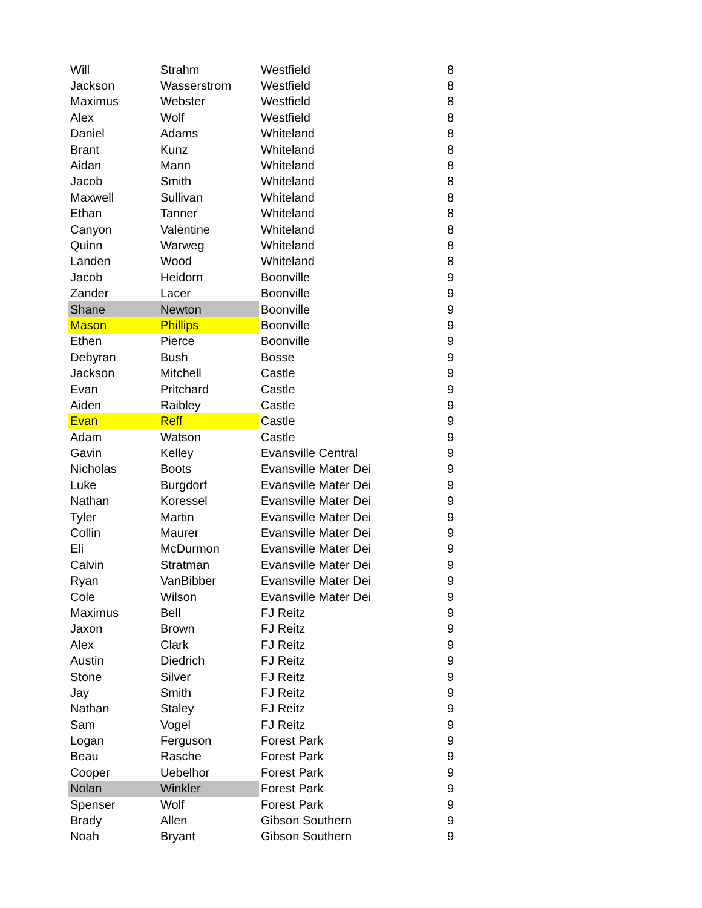| Will | Strahm | Westfield | 8 |
| Jackson | Wasserstrom | Westfield | 8 |
| Maximus | Webster | Westfield | 8 |
| Alex | Wolf | Westfield | 8 |
| Daniel | Adams | Whiteland | 8 |
| Brant | Kunz | Whiteland | 8 |
| Aidan | Mann | Whiteland | 8 |
| Jacob | Smith | Whiteland | 8 |
| Maxwell | Sullivan | Whiteland | 8 |
| Ethan | Tanner | Whiteland | 8 |
| Canyon | Valentine | Whiteland | 8 |
| Quinn | Warweg | Whiteland | 8 |
| Landen | Wood | Whiteland | 8 |
| Jacob | Heidorn | Boonville | 9 |
| Zander | Lacer | Boonville | 9 |
| Shane | Newton | Boonville | 9 |
| Mason | Phillips | Boonville | 9 |
| Ethen | Pierce | Boonville | 9 |
| Debyran | Bush | Bosse | 9 |
| Jackson | Mitchell | Castle | 9 |
| Evan | Pritchard | Castle | 9 |
| Aiden | Raibley | Castle | 9 |
| Evan | Reff | Castle | 9 |
| Adam | Watson | Castle | 9 |
| Gavin | Kelley | Evansville Central | 9 |
| Nicholas | Boots | Evansville Mater Dei | 9 |
| Luke | Burgdorf | Evansville Mater Dei | 9 |
| Nathan | Koressel | Evansville Mater Dei | 9 |
| Tyler | Martin | Evansville Mater Dei | 9 |
| Collin | Maurer | Evansville Mater Dei | 9 |
| Eli | McDurmon | Evansville Mater Dei | 9 |
| Calvin | Stratman | Evansville Mater Dei | 9 |
| Ryan | VanBibber | Evansville Mater Dei | 9 |
| Cole | Wilson | Evansville Mater Dei | 9 |
| Maximus | Bell | FJ Reitz | 9 |
| Jaxon | Brown | FJ Reitz | 9 |
| Alex | Clark | FJ Reitz | 9 |
| Austin | Diedrich | FJ Reitz | 9 |
| Stone | Silver | FJ Reitz | 9 |
| Jay | Smith | FJ Reitz | 9 |
| Nathan | Staley | FJ Reitz | 9 |
| Sam | Vogel | FJ Reitz | 9 |
| Logan | Ferguson | Forest Park | 9 |
| Beau | Rasche | Forest Park | 9 |
| Cooper | Uebelhor | Forest Park | 9 |
| Nolan | Winkler | Forest Park | 9 |
| Spenser | Wolf | Forest Park | 9 |
| Brady | Allen | Gibson Southern | 9 |
| Noah | Bryant | Gibson Southern | 9 |